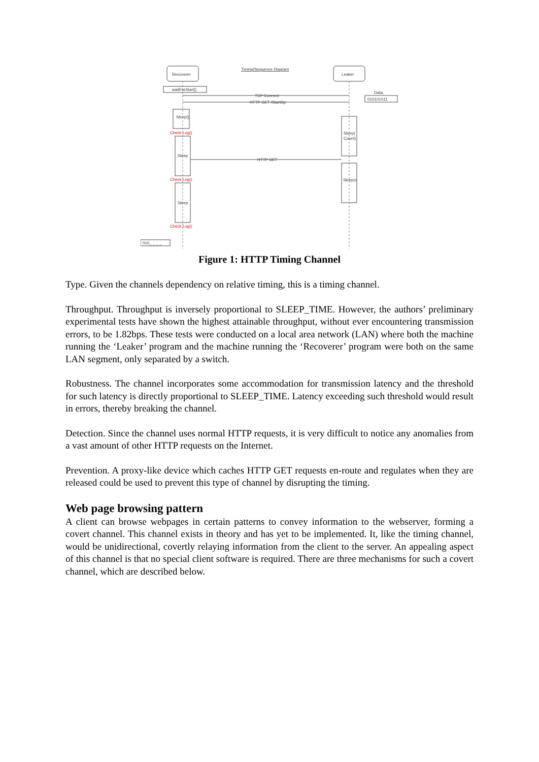Recoverer
Leaker
Timing/Sequence Diagram
waitForStart()
Data:
010101011
TCP Connect
HTTP GET /StartOp
Sleep()
Check Log()
Sleep
Sleep(
Count)
HTTP GET
Check Log()
Sleep(c
Sleep
Check Log()
010_ _ _ _
Figure 1: HTTP Timing Channel
Type. Given the channels dependency on relative timing, this is a timing channel.
Throughput. Throughput is inversely proportional to SLEEP_TIME. However, the authors’ preliminary experimental tests have shown the highest attainable throughput, without ever encountering transmission errors, to be 1.82bps. These tests were conducted on a local area network (LAN) where both the machine running the ‘Leaker’ program and the machine running the ‘Recoverer’ program were both on the same LAN segment, only separated by a switch.
Robustness. The channel incorporates some accommodation for transmission latency and the threshold for such latency is directly proportional to SLEEP_TIME. Latency exceeding such threshold would result in errors, thereby breaking the channel.
Detection. Since the channel uses normal HTTP requests, it is very difficult to notice any anomalies from a vast amount of other HTTP requests on the Internet.
Prevention. A proxy-like device which caches HTTP GET requests en-route and regulates when they are released could be used to prevent this type of channel by disrupting the timing.
Web page browsing pattern
A client can browse webpages in certain patterns to convey information to the webserver, forming a covert channel. This channel exists in theory and has yet to be implemented. It, like the timing channel, would be unidirectional, covertly relaying information from the client to the server. An appealing aspect of this channel is that no special client software is required. There are three mechanisms for such a covert channel, which are described below.